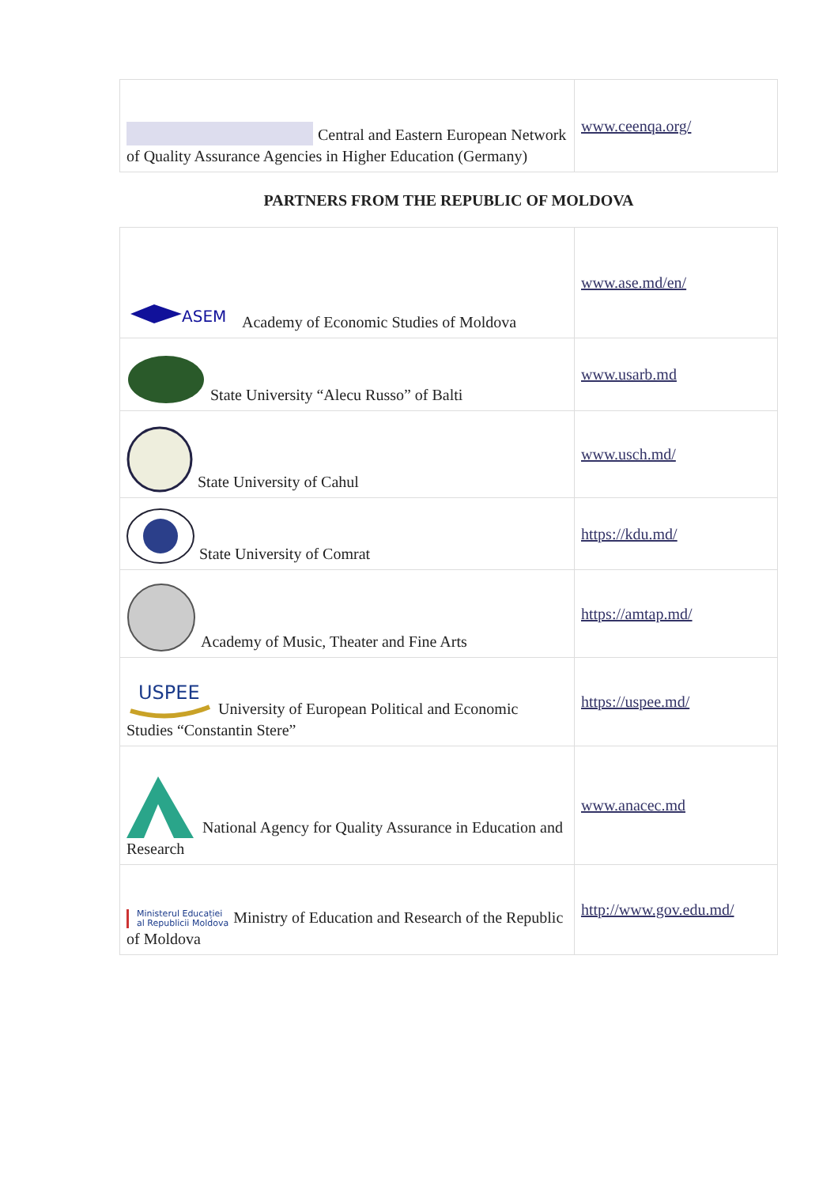| Central and Eastern European Network of Quality Assurance Agencies in Higher Education (Germany) | www.ceenqa.org/ |
PARTNERS FROM THE REPUBLIC OF MOLDOVA
| ASEM Academy of Economic Studies of Moldova | www.ase.md/en/ |
| State University “Alecu Russo” of Balti | www.usarb.md |
| State University of Cahul | www.usch.md/ |
| State University of Comrat | https://kdu.md/ |
| Academy of Music, Theater and Fine Arts | https://amtap.md/ |
| USPEE University of European Political and Economic Studies “Constantin Stere” | https://uspee.md/ |
| National Agency for Quality Assurance in Education and Research | www.anacec.md |
| Ministerul Educației al Republicii Moldova Ministry of Education and Research of the Republic of Moldova | http://www.gov.edu.md/ |